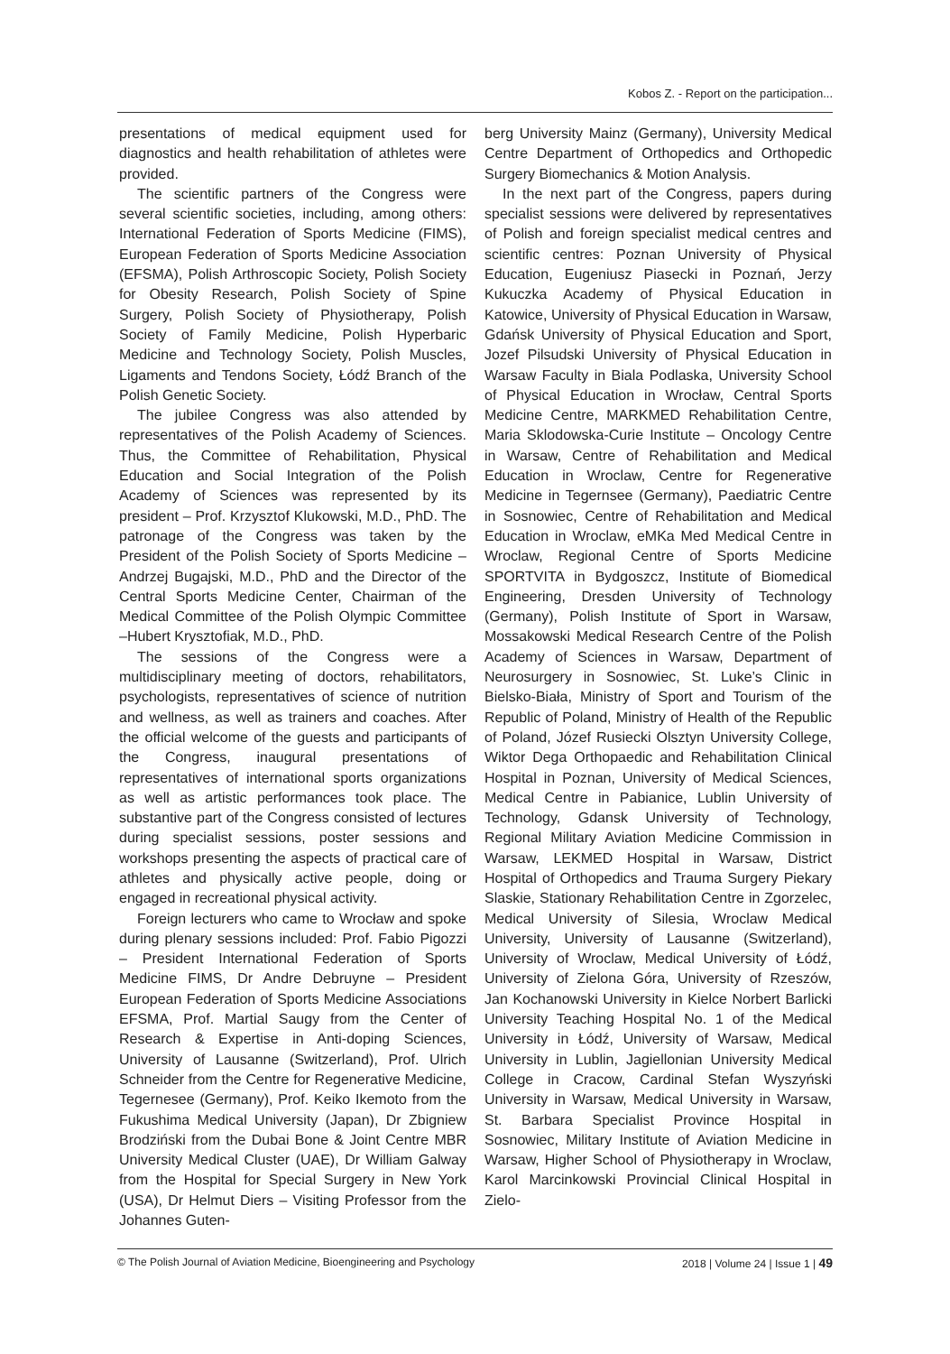Kobos Z. - Report on the participation...
presentations of medical equipment used for diagnostics and health rehabilitation of athletes were provided.
The scientific partners of the Congress were several scientific societies, including, among others: International Federation of Sports Medicine (FIMS), European Federation of Sports Medicine Association (EFSMA), Polish Arthroscopic Society, Polish Society for Obesity Research, Polish Society of Spine Surgery, Polish Society of Physiotherapy, Polish Society of Family Medicine, Polish Hyperbaric Medicine and Technology Society, Polish Muscles, Ligaments and Tendons Society, Łódź Branch of the Polish Genetic Society.
The jubilee Congress was also attended by representatives of the Polish Academy of Sciences. Thus, the Committee of Rehabilitation, Physical Education and Social Integration of the Polish Academy of Sciences was represented by its president – Prof. Krzysztof Klukowski, M.D., PhD. The patronage of the Congress was taken by the President of the Polish Society of Sports Medicine – Andrzej Bugajski, M.D., PhD and the Director of the Central Sports Medicine Center, Chairman of the Medical Committee of the Polish Olympic Committee –Hubert Krysztofiak, M.D., PhD.
The sessions of the Congress were a multidisciplinary meeting of doctors, rehabilitators, psychologists, representatives of science of nutrition and wellness, as well as trainers and coaches. After the official welcome of the guests and participants of the Congress, inaugural presentations of representatives of international sports organizations as well as artistic performances took place. The substantive part of the Congress consisted of lectures during specialist sessions, poster sessions and workshops presenting the aspects of practical care of athletes and physically active people, doing or engaged in recreational physical activity.
Foreign lecturers who came to Wrocław and spoke during plenary sessions included: Prof. Fabio Pigozzi – President International Federation of Sports Medicine FIMS, Dr Andre Debruyne – President European Federation of Sports Medicine Associations EFSMA, Prof. Martial Saugy from the Center of Research & Expertise in Anti-doping Sciences, University of Lausanne (Switzerland), Prof. Ulrich Schneider from the Centre for Regenerative Medicine, Tegernesee (Germany), Prof. Keiko Ikemoto from the Fukushima Medical University (Japan), Dr Zbigniew Brodziński from the Dubai Bone & Joint Centre MBR University Medical Cluster (UAE), Dr William Galway from the Hospital for Special Surgery in New York (USA), Dr Helmut Diers – Visiting Professor from the Johannes Guten-
berg University Mainz (Germany), University Medical Centre Department of Orthopedics and Orthopedic Surgery Biomechanics & Motion Analysis.
In the next part of the Congress, papers during specialist sessions were delivered by representatives of Polish and foreign specialist medical centres and scientific centres: Poznan University of Physical Education, Eugeniusz Piasecki in Poznań, Jerzy Kukuczka Academy of Physical Education in Katowice, University of Physical Education in Warsaw, Gdańsk University of Physical Education and Sport, Jozef Pilsudski University of Physical Education in Warsaw Faculty in Biala Podlaska, University School of Physical Education in Wrocław, Central Sports Medicine Centre, MARKMED Rehabilitation Centre, Maria Sklodowska-Curie Institute – Oncology Centre in Warsaw, Centre of Rehabilitation and Medical Education in Wroclaw, Centre for Regenerative Medicine in Tegernsee (Germany), Paediatric Centre in Sosnowiec, Centre of Rehabilitation and Medical Education in Wroclaw, eMKa Med Medical Centre in Wroclaw, Regional Centre of Sports Medicine SPORTVITA in Bydgoszcz, Institute of Biomedical Engineering, Dresden University of Technology (Germany), Polish Institute of Sport in Warsaw, Mossakowski Medical Research Centre of the Polish Academy of Sciences in Warsaw, Department of Neurosurgery in Sosnowiec, St. Luke’s Clinic in Bielsko-Biała, Ministry of Sport and Tourism of the Republic of Poland, Ministry of Health of the Republic of Poland, Józef Rusiecki Olsztyn University College, Wiktor Dega Orthopaedic and Rehabilitation Clinical Hospital in Poznan, University of Medical Sciences, Medical Centre in Pabianice, Lublin University of Technology, Gdansk University of Technology, Regional Military Aviation Medicine Commission in Warsaw, LEKMED Hospital in Warsaw, District Hospital of Orthopedics and Trauma Surgery Piekary Slaskie, Stationary Rehabilitation Centre in Zgorzelec, Medical University of Silesia, Wroclaw Medical University, University of Lausanne (Switzerland), University of Wroclaw, Medical University of Łódź, University of Zielona Góra, University of Rzeszów, Jan Kochanowski University in Kielce Norbert Barlicki University Teaching Hospital No. 1 of the Medical University in Łódź, University of Warsaw, Medical University in Lublin, Jagiellonian University Medical College in Cracow, Cardinal Stefan Wyszyński University in Warsaw, Medical University in Warsaw, St. Barbara Specialist Province Hospital in Sosnowiec, Military Institute of Aviation Medicine in Warsaw, Higher School of Physiotherapy in Wroclaw, Karol Marcinkowski Provincial Clinical Hospital in Zielo-
© The Polish Journal of Aviation Medicine, Bioengineering and Psychology 2018 | Volume 24 | Issue 1 | 49